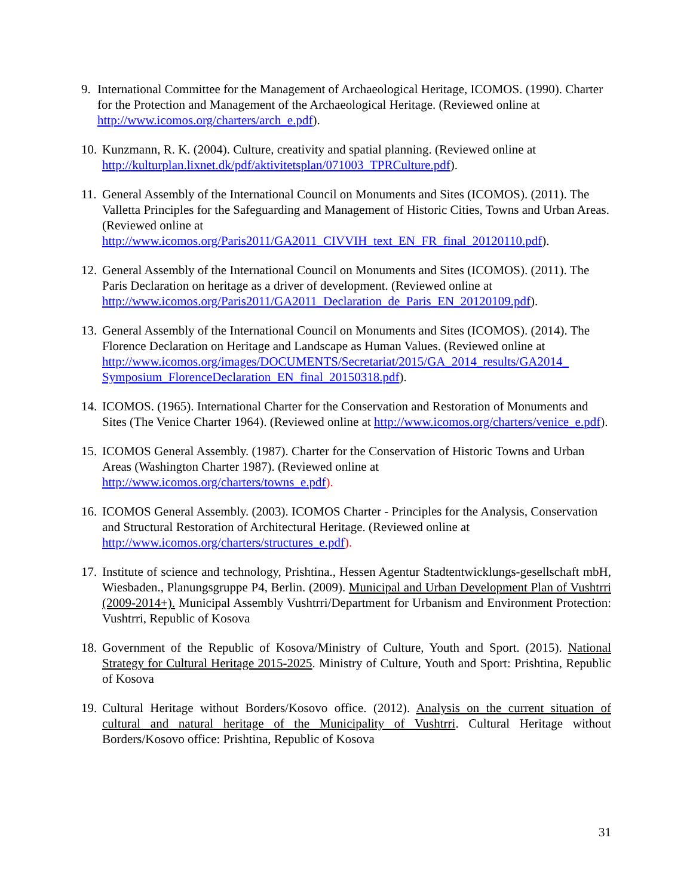9. International Committee for the Management of Archaeological Heritage, ICOMOS. (1990). Charter for the Protection and Management of the Archaeological Heritage. (Reviewed online at http://www.icomos.org/charters/arch_e.pdf).
10. Kunzmann, R. K. (2004). Culture, creativity and spatial planning. (Reviewed online at http://kulturplan.lixnet.dk/pdf/aktivitetsplan/071003_TPRCulture.pdf).
11. General Assembly of the International Council on Monuments and Sites (ICOMOS). (2011). The Valletta Principles for the Safeguarding and Management of Historic Cities, Towns and Urban Areas. (Reviewed online at http://www.icomos.org/Paris2011/GA2011_CIVVIH_text_EN_FR_final_20120110.pdf).
12. General Assembly of the International Council on Monuments and Sites (ICOMOS). (2011). The Paris Declaration on heritage as a driver of development. (Reviewed online at http://www.icomos.org/Paris2011/GA2011_Declaration_de_Paris_EN_20120109.pdf).
13. General Assembly of the International Council on Monuments and Sites (ICOMOS). (2014). The Florence Declaration on Heritage and Landscape as Human Values. (Reviewed online at http://www.icomos.org/images/DOCUMENTS/Secretariat/2015/GA_2014_results/GA2014_ Symposium_FlorenceDeclaration_EN_final_20150318.pdf).
14. ICOMOS. (1965). International Charter for the Conservation and Restoration of Monuments and Sites (The Venice Charter 1964). (Reviewed online at http://www.icomos.org/charters/venice_e.pdf).
15. ICOMOS General Assembly. (1987). Charter for the Conservation of Historic Towns and Urban Areas (Washington Charter 1987). (Reviewed online at http://www.icomos.org/charters/towns_e.pdf).
16. ICOMOS General Assembly. (2003). ICOMOS Charter - Principles for the Analysis, Conservation and Structural Restoration of Architectural Heritage. (Reviewed online at http://www.icomos.org/charters/structures_e.pdf).
17. Institute of science and technology, Prishtina., Hessen Agentur Stadtentwicklungs-gesellschaft mbH, Wiesbaden., Planungsgruppe P4, Berlin. (2009). Municipal and Urban Development Plan of Vushtrri (2009-2014+). Municipal Assembly Vushtrri/Department for Urbanism and Environment Protection: Vushtrri, Republic of Kosova
18. Government of the Republic of Kosova/Ministry of Culture, Youth and Sport. (2015). National Strategy for Cultural Heritage 2015-2025. Ministry of Culture, Youth and Sport: Prishtina, Republic of Kosova
19. Cultural Heritage without Borders/Kosovo office. (2012). Analysis on the current situation of cultural and natural heritage of the Municipality of Vushtrri. Cultural Heritage without Borders/Kosovo office: Prishtina, Republic of Kosova
31